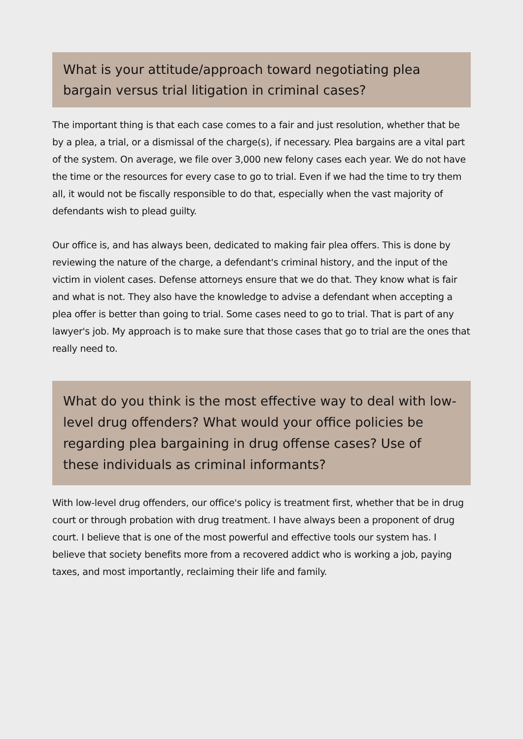What is your attitude/approach toward negotiating plea bargain versus trial litigation in criminal cases?
The important thing is that each case comes to a fair and just resolution, whether that be by a plea, a trial, or a dismissal of the charge(s), if necessary. Plea bargains are a vital part of the system. On average, we file over 3,000 new felony cases each year. We do not have the time or the resources for every case to go to trial. Even if we had the time to try them all, it would not be fiscally responsible to do that, especially when the vast majority of defendants wish to plead guilty.
Our office is, and has always been, dedicated to making fair plea offers. This is done by reviewing the nature of the charge, a defendant's criminal history, and the input of the victim in violent cases. Defense attorneys ensure that we do that. They know what is fair and what is not. They also have the knowledge to advise a defendant when accepting a plea offer is better than going to trial. Some cases need to go to trial. That is part of any lawyer's job. My approach is to make sure that those cases that go to trial are the ones that really need to.
What do you think is the most effective way to deal with low-level drug offenders? What would your office policies be regarding plea bargaining in drug offense cases? Use of these individuals as criminal informants?
With low-level drug offenders, our office's policy is treatment first, whether that be in drug court or through probation with drug treatment. I have always been a proponent of drug court. I believe that is one of the most powerful and effective tools our system has. I believe that society benefits more from a recovered addict who is working a job, paying taxes, and most importantly, reclaiming their life and family.